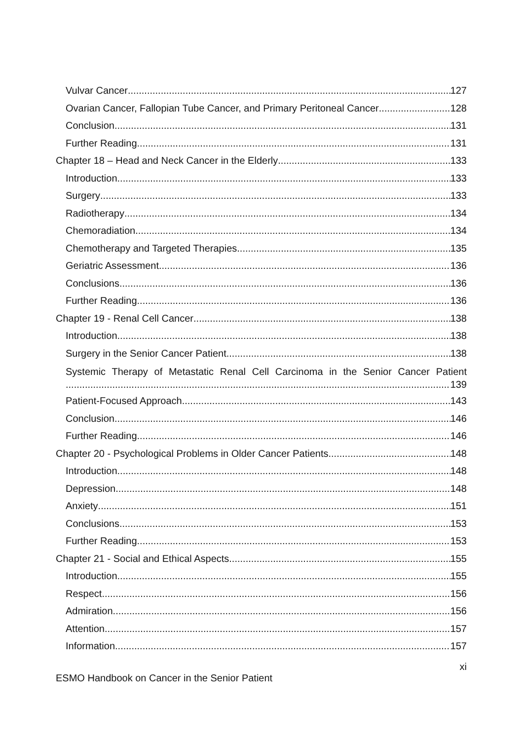Vulvar Cancer 127
Ovarian Cancer, Fallopian Tube Cancer, and Primary Peritoneal Cancer 128
Conclusion 131
Further Reading 131
Chapter 18 – Head and Neck Cancer in the Elderly 133
Introduction 133
Surgery 133
Radiotherapy 134
Chemoradiation 134
Chemotherapy and Targeted Therapies 135
Geriatric Assessment 136
Conclusions 136
Further Reading 136
Chapter 19 - Renal Cell Cancer 138
Introduction 138
Surgery in the Senior Cancer Patient 138
Systemic Therapy of Metastatic Renal Cell Carcinoma in the Senior Cancer Patient
139
Patient-Focused Approach 143
Conclusion 146
Further Reading 146
Chapter 20 - Psychological Problems in Older Cancer Patients 148
Introduction 148
Depression 148
Anxiety 151
Conclusions 153
Further Reading 153
Chapter 21 - Social and Ethical Aspects 155
Introduction 155
Respect 156
Admiration 156
Attention 157
Information 157
xi
ESMO Handbook on Cancer in the Senior Patient